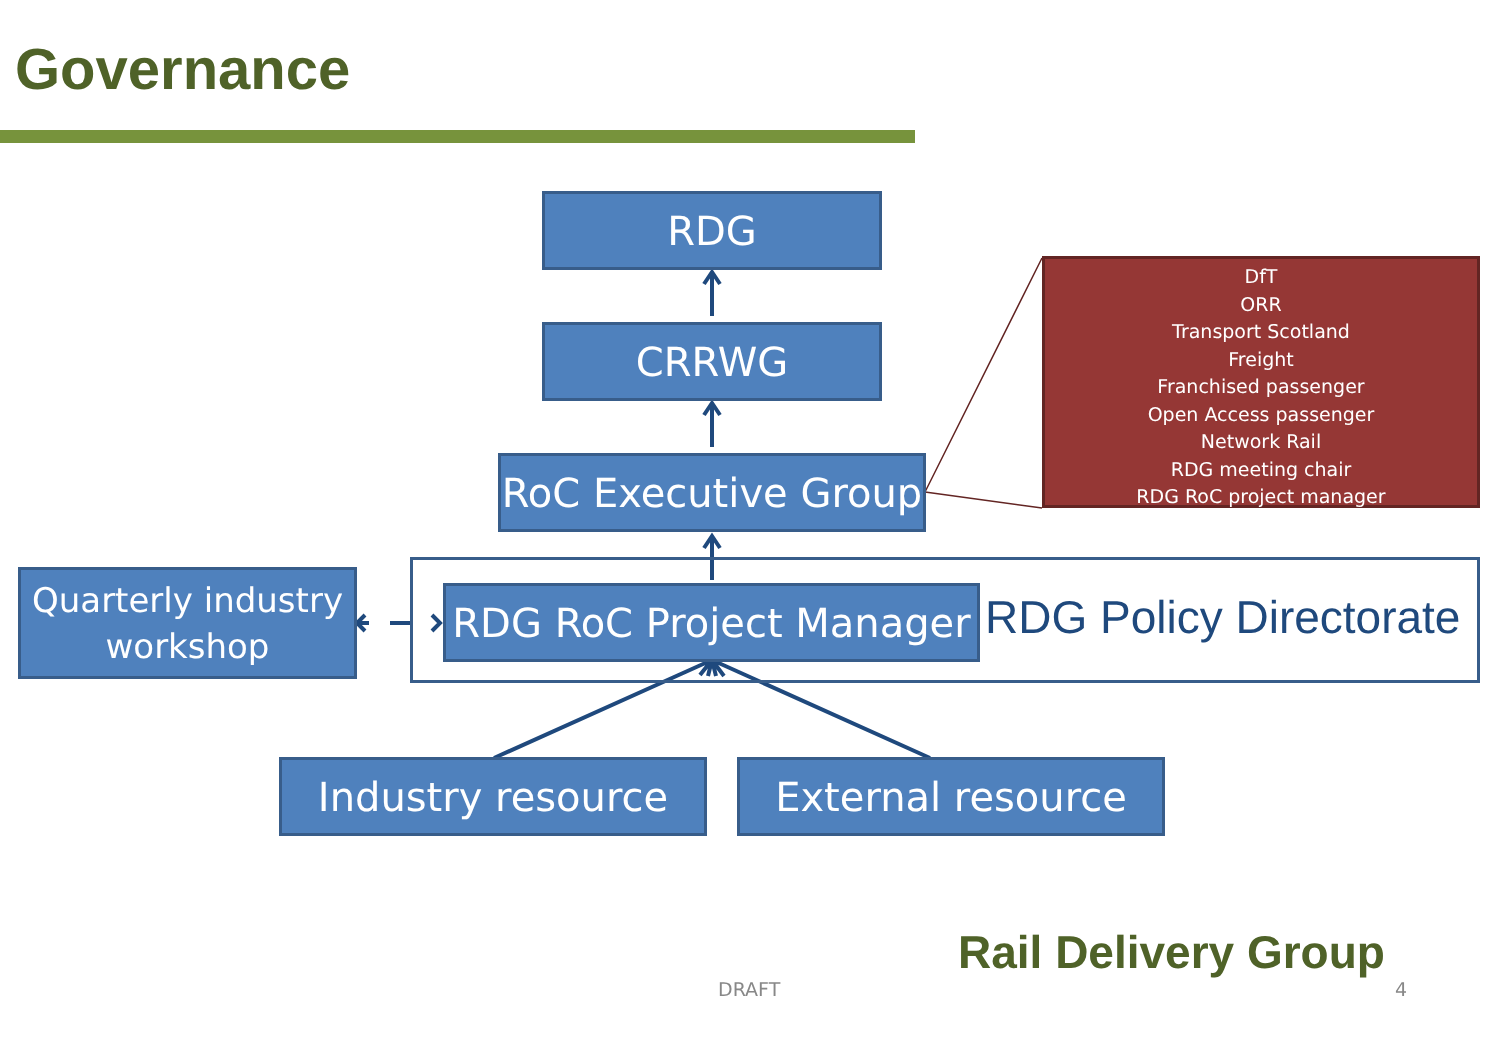Governance
RDG
CRRWG
RoC Executive Group
DfT
ORR
Transport Scotland
Freight
Franchised passenger
Open Access passenger
Network Rail
RDG meeting chair
RDG RoC project manager
Quarterly industry
workshop
RDG RoC Project Manager
RDG Policy Directorate
Industry resource External resource
Rail Delivery Group
DRAFT 4